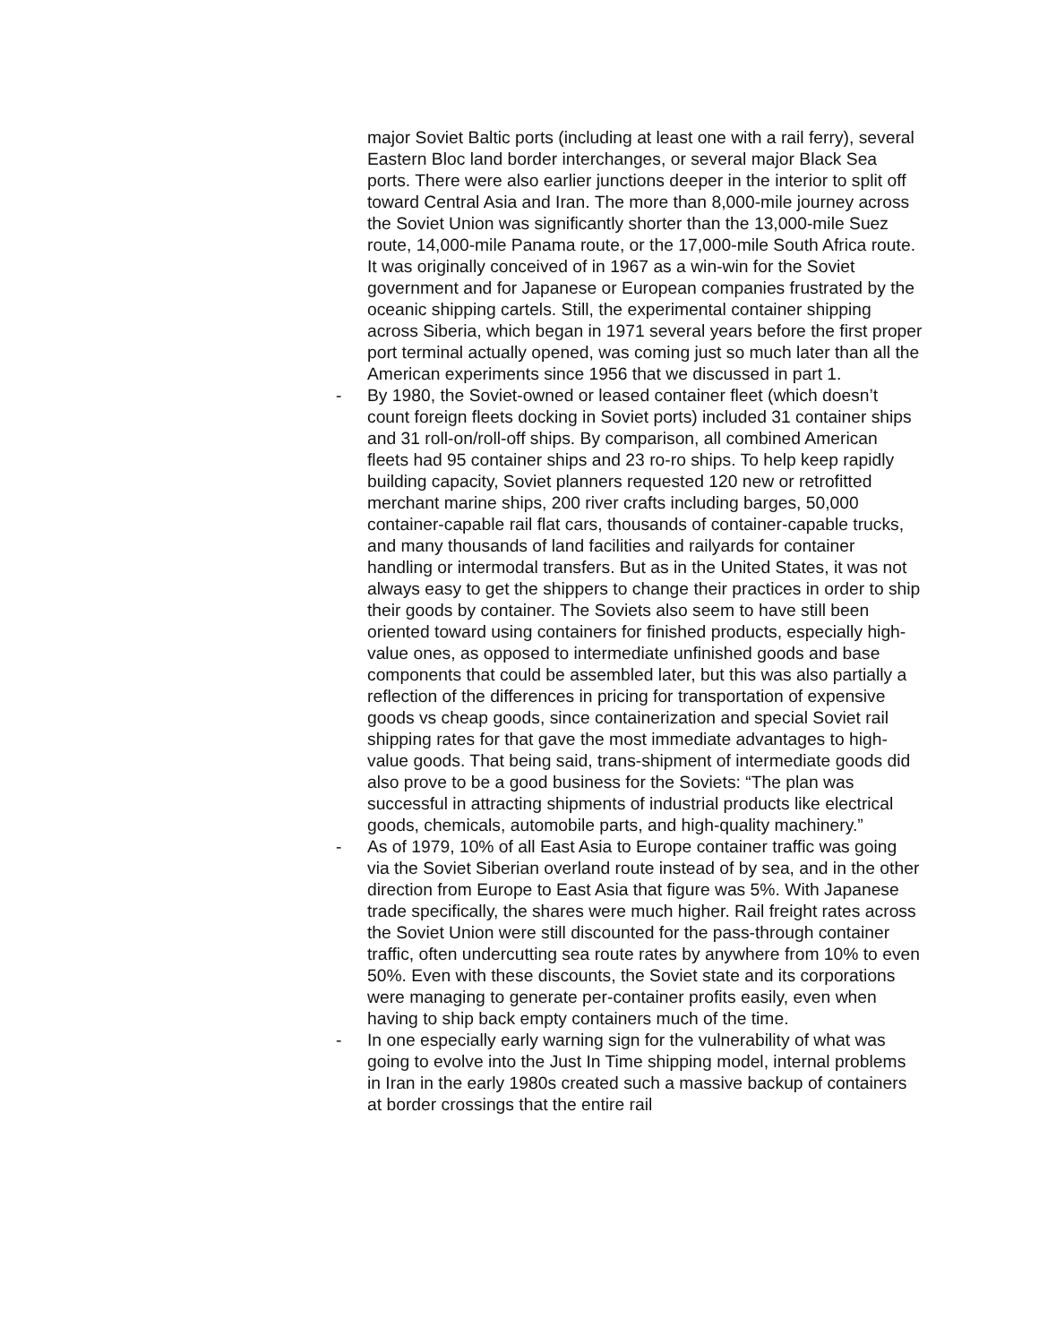major Soviet Baltic ports (including at least one with a rail ferry), several Eastern Bloc land border interchanges, or several major Black Sea ports. There were also earlier junctions deeper in the interior to split off toward Central Asia and Iran. The more than 8,000-mile journey across the Soviet Union was significantly shorter than the 13,000-mile Suez route, 14,000-mile Panama route, or the 17,000-mile South Africa route. It was originally conceived of in 1967 as a win-win for the Soviet government and for Japanese or European companies frustrated by the oceanic shipping cartels. Still, the experimental container shipping across Siberia, which began in 1971 several years before the first proper port terminal actually opened, was coming just so much later than all the American experiments since 1956 that we discussed in part 1.
- By 1980, the Soviet-owned or leased container fleet (which doesn’t count foreign fleets docking in Soviet ports) included 31 container ships and 31 roll-on/roll-off ships. By comparison, all combined American fleets had 95 container ships and 23 ro-ro ships. To help keep rapidly building capacity, Soviet planners requested 120 new or retrofitted merchant marine ships, 200 river crafts including barges, 50,000 container-capable rail flat cars, thousands of container-capable trucks, and many thousands of land facilities and railyards for container handling or intermodal transfers. But as in the United States, it was not always easy to get the shippers to change their practices in order to ship their goods by container. The Soviets also seem to have still been oriented toward using containers for finished products, especially high-value ones, as opposed to intermediate unfinished goods and base components that could be assembled later, but this was also partially a reflection of the differences in pricing for transportation of expensive goods vs cheap goods, since containerization and special Soviet rail shipping rates for that gave the most immediate advantages to high-value goods. That being said, trans-shipment of intermediate goods did also prove to be a good business for the Soviets: “The plan was successful in attracting shipments of industrial products like electrical goods, chemicals, automobile parts, and high-quality machinery.”
- As of 1979, 10% of all East Asia to Europe container traffic was going via the Soviet Siberian overland route instead of by sea, and in the other direction from Europe to East Asia that figure was 5%. With Japanese trade specifically, the shares were much higher. Rail freight rates across the Soviet Union were still discounted for the pass-through container traffic, often undercutting sea route rates by anywhere from 10% to even 50%. Even with these discounts, the Soviet state and its corporations were managing to generate per-container profits easily, even when having to ship back empty containers much of the time.
- In one especially early warning sign for the vulnerability of what was going to evolve into the Just In Time shipping model, internal problems in Iran in the early 1980s created such a massive backup of containers at border crossings that the entire rail